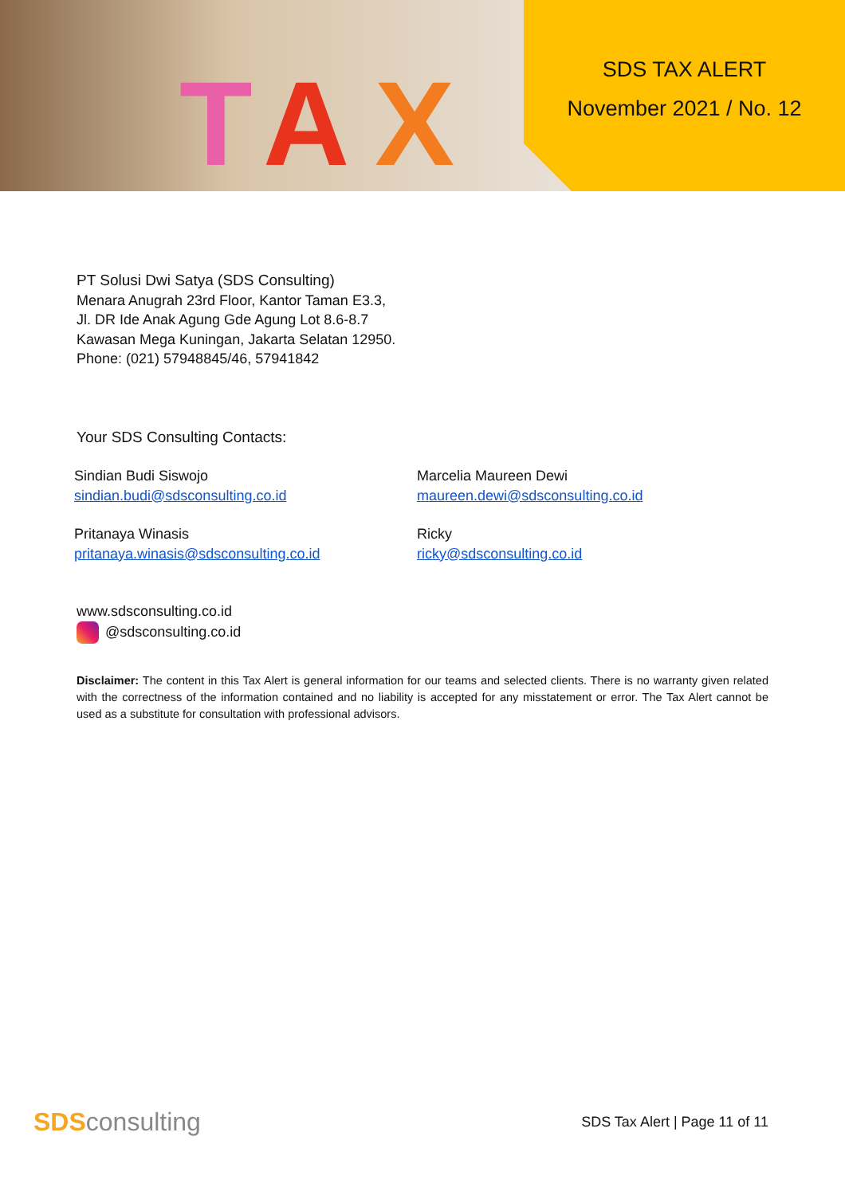T A X
SDS TAX ALERT
November 2021 / No. 12
PT Solusi Dwi Satya (SDS Consulting)
Menara Anugrah 23rd Floor, Kantor Taman E3.3,
Jl. DR Ide Anak Agung Gde Agung Lot 8.6-8.7
Kawasan Mega Kuningan, Jakarta Selatan 12950.
Phone: (021) 57948845/46, 57941842
Your SDS Consulting Contacts:
Sindian Budi Siswojo
sindian.budi@sdsconsulting.co.id
Marcelia Maureen Dewi
maureen.dewi@sdsconsulting.co.id
Pritanaya Winasis
pritanaya.winasis@sdsconsulting.co.id
Ricky
ricky@sdsconsulting.co.id
www.sdsconsulting.co.id
@sdsconsulting.co.id
Disclaimer: The content in this Tax Alert is general information for our teams and selected clients. There is no warranty given related with the correctness of the information contained and no liability is accepted for any misstatement or error. The Tax Alert cannot be used as a substitute for consultation with professional advisors.
SDSconsulting
SDS Tax Alert | Page 11 of 11